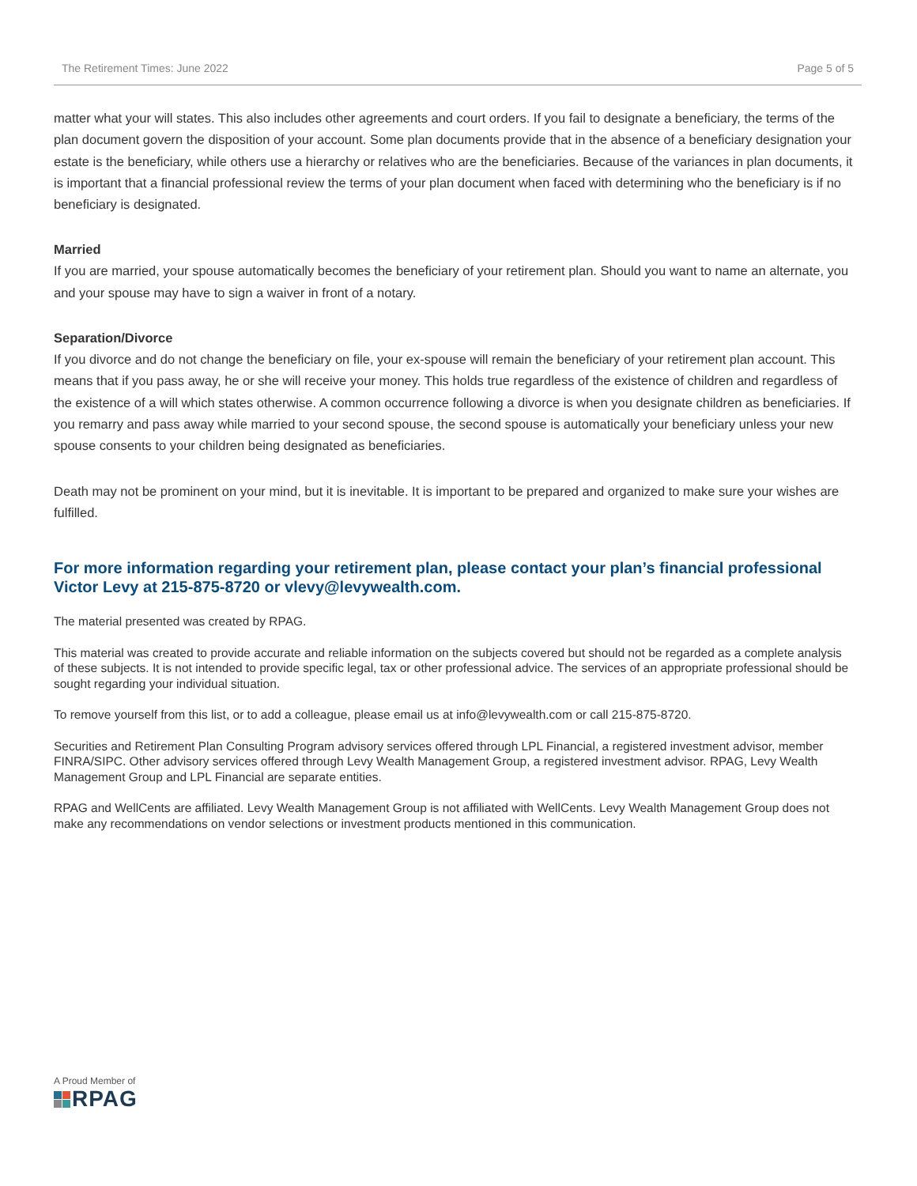The Retirement Times: June 2022 Page 5 of 5
matter what your will states. This also includes other agreements and court orders. If you fail to designate a beneficiary, the terms of the plan document govern the disposition of your account. Some plan documents provide that in the absence of a beneficiary designation your estate is the beneficiary, while others use a hierarchy or relatives who are the beneficiaries. Because of the variances in plan documents, it is important that a financial professional review the terms of your plan document when faced with determining who the beneficiary is if no beneficiary is designated.
Married
If you are married, your spouse automatically becomes the beneficiary of your retirement plan. Should you want to name an alternate, you and your spouse may have to sign a waiver in front of a notary.
Separation/Divorce
If you divorce and do not change the beneficiary on file, your ex-spouse will remain the beneficiary of your retirement plan account. This means that if you pass away, he or she will receive your money. This holds true regardless of the existence of children and regardless of the existence of a will which states otherwise. A common occurrence following a divorce is when you designate children as beneficiaries. If you remarry and pass away while married to your second spouse, the second spouse is automatically your beneficiary unless your new spouse consents to your children being designated as beneficiaries.
Death may not be prominent on your mind, but it is inevitable. It is important to be prepared and organized to make sure your wishes are fulfilled.
For more information regarding your retirement plan, please contact your plan’s financial professional Victor Levy at 215-875-8720 or vlevy@levywealth.com.
The material presented was created by RPAG.
This material was created to provide accurate and reliable information on the subjects covered but should not be regarded as a complete analysis of these subjects. It is not intended to provide specific legal, tax or other professional advice. The services of an appropriate professional should be sought regarding your individual situation.
To remove yourself from this list, or to add a colleague, please email us at info@levywealth.com or call 215-875-8720.
Securities and Retirement Plan Consulting Program advisory services offered through LPL Financial, a registered investment advisor, member FINRA/SIPC. Other advisory services offered through Levy Wealth Management Group, a registered investment advisor. RPAG, Levy Wealth Management Group and LPL Financial are separate entities.
RPAG and WellCents are affiliated. Levy Wealth Management Group is not affiliated with WellCents. Levy Wealth Management Group does not make any recommendations on vendor selections or investment products mentioned in this communication.
A Proud Member of
RPAG